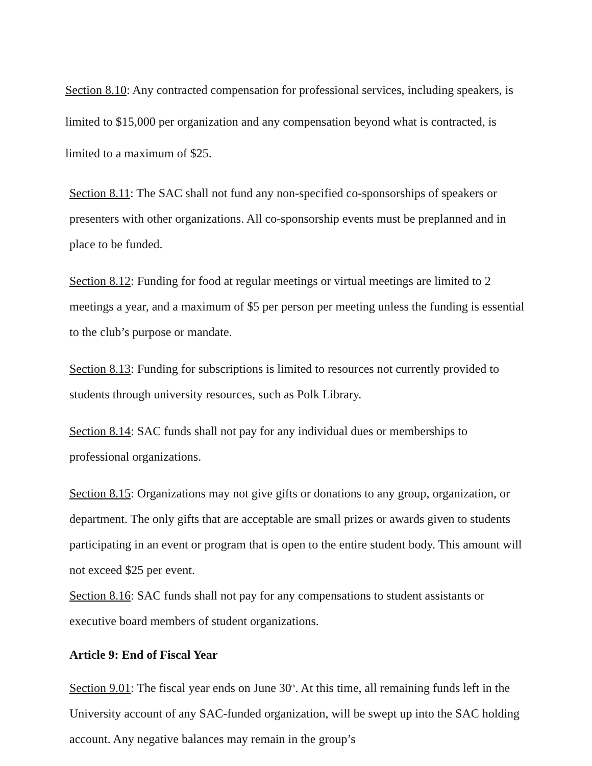Section 8.10: Any contracted compensation for professional services, including speakers, is limited to $15,000 per organization and any compensation beyond what is contracted, is limited to a maximum of $25.
Section 8.11: The SAC shall not fund any non-specified co-sponsorships of speakers or presenters with other organizations. All co-sponsorship events must be preplanned and in place to be funded.
Section 8.12: Funding for food at regular meetings or virtual meetings are limited to 2 meetings a year, and a maximum of $5 per person per meeting unless the funding is essential to the club’s purpose or mandate.
Section 8.13: Funding for subscriptions is limited to resources not currently provided to students through university resources, such as Polk Library.
Section 8.14: SAC funds shall not pay for any individual dues or memberships to professional organizations.
Section 8.15: Organizations may not give gifts or donations to any group, organization, or department. The only gifts that are acceptable are small prizes or awards given to students participating in an event or program that is open to the entire student body. This amount will not exceed $25 per event.
Section 8.16: SAC funds shall not pay for any compensations to student assistants or executive board members of student organizations.
Article 9: End of Fiscal Year
Section 9.01: The fiscal year ends on June 30<sup>th</sup>. At this time, all remaining funds left in the University account of any SAC-funded organization, will be swept up into the SAC holding account. Any negative balances may remain in the group’s